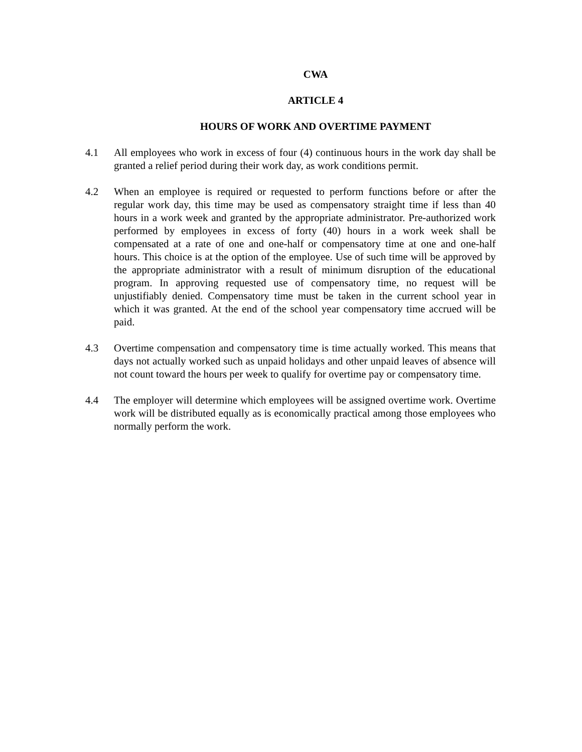CWA
ARTICLE 4
HOURS OF WORK AND OVERTIME PAYMENT
4.1 All employees who work in excess of four (4) continuous hours in the work day shall be granted a relief period during their work day, as work conditions permit.
4.2 When an employee is required or requested to perform functions before or after the regular work day, this time may be used as compensatory straight time if less than 40 hours in a work week and granted by the appropriate administrator. Pre-authorized work performed by employees in excess of forty (40) hours in a work week shall be compensated at a rate of one and one-half or compensatory time at one and one-half hours. This choice is at the option of the employee. Use of such time will be approved by the appropriate administrator with a result of minimum disruption of the educational program. In approving requested use of compensatory time, no request will be unjustifiably denied. Compensatory time must be taken in the current school year in which it was granted. At the end of the school year compensatory time accrued will be paid.
4.3 Overtime compensation and compensatory time is time actually worked. This means that days not actually worked such as unpaid holidays and other unpaid leaves of absence will not count toward the hours per week to qualify for overtime pay or compensatory time.
4.4 The employer will determine which employees will be assigned overtime work. Overtime work will be distributed equally as is economically practical among those employees who normally perform the work.